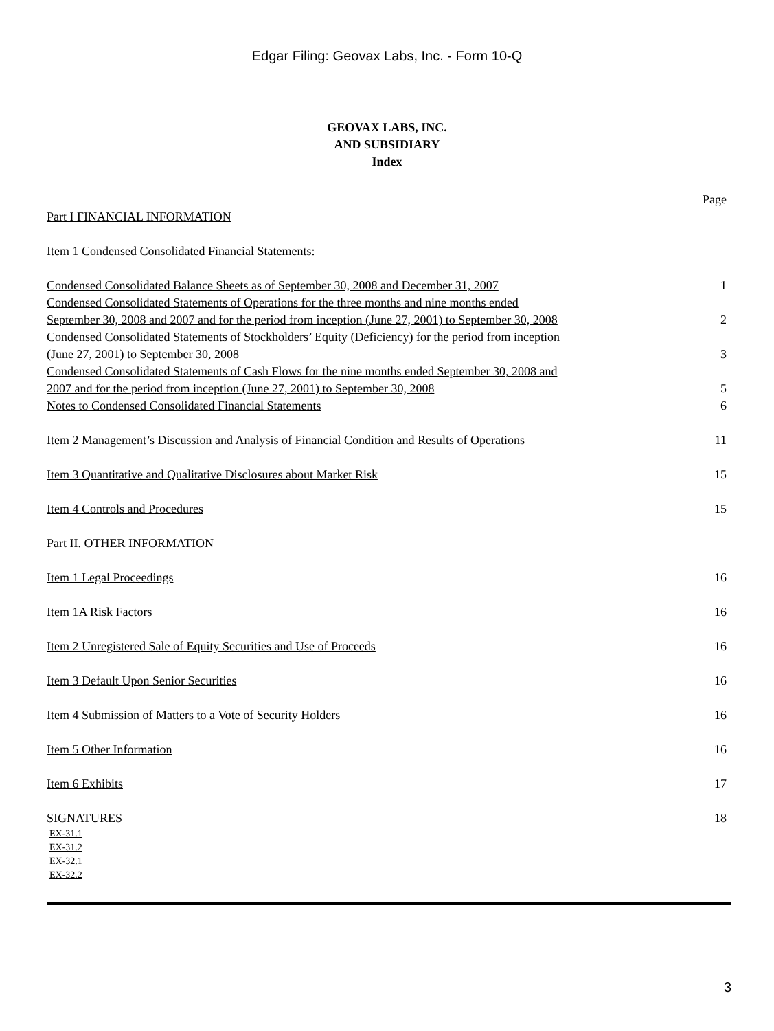Edgar Filing: Geovax Labs, Inc. - Form 10-Q
GEOVAX LABS, INC.
AND SUBSIDIARY
Index
| | Page |
| Part I FINANCIAL INFORMATION | |
| Item 1 Condensed Consolidated Financial Statements: | |
| Condensed Consolidated Balance Sheets as of September 30, 2008 and December 31, 2007 | 1 |
| Condensed Consolidated Statements of Operations for the three months and nine months ended September 30, 2008 and 2007 and for the period from inception (June 27, 2001) to September 30, 2008 | 2 |
| Condensed Consolidated Statements of Stockholders’ Equity (Deficiency) for the period from inception (June 27, 2001) to September 30, 2008 | 3 |
| Condensed Consolidated Statements of Cash Flows for the nine months ended September 30, 2008 and 2007 and for the period from inception (June 27, 2001) to September 30, 2008 | 5 |
| Notes to Condensed Consolidated Financial Statements | 6 |
| Item 2 Management’s Discussion and Analysis of Financial Condition and Results of Operations | 11 |
| Item 3 Quantitative and Qualitative Disclosures about Market Risk | 15 |
| Item 4 Controls and Procedures | 15 |
| Part II. OTHER INFORMATION | |
| Item 1 Legal Proceedings | 16 |
| Item 1A Risk Factors | 16 |
| Item 2 Unregistered Sale of Equity Securities and Use of Proceeds | 16 |
| Item 3 Default Upon Senior Securities | 16 |
| Item 4 Submission of Matters to a Vote of Security Holders | 16 |
| Item 5 Other Information | 16 |
| Item 6 Exhibits | 17 |
| SIGNATURES | 18 |
EX-31.1
EX-31.2
EX-32.1
EX-32.2
3